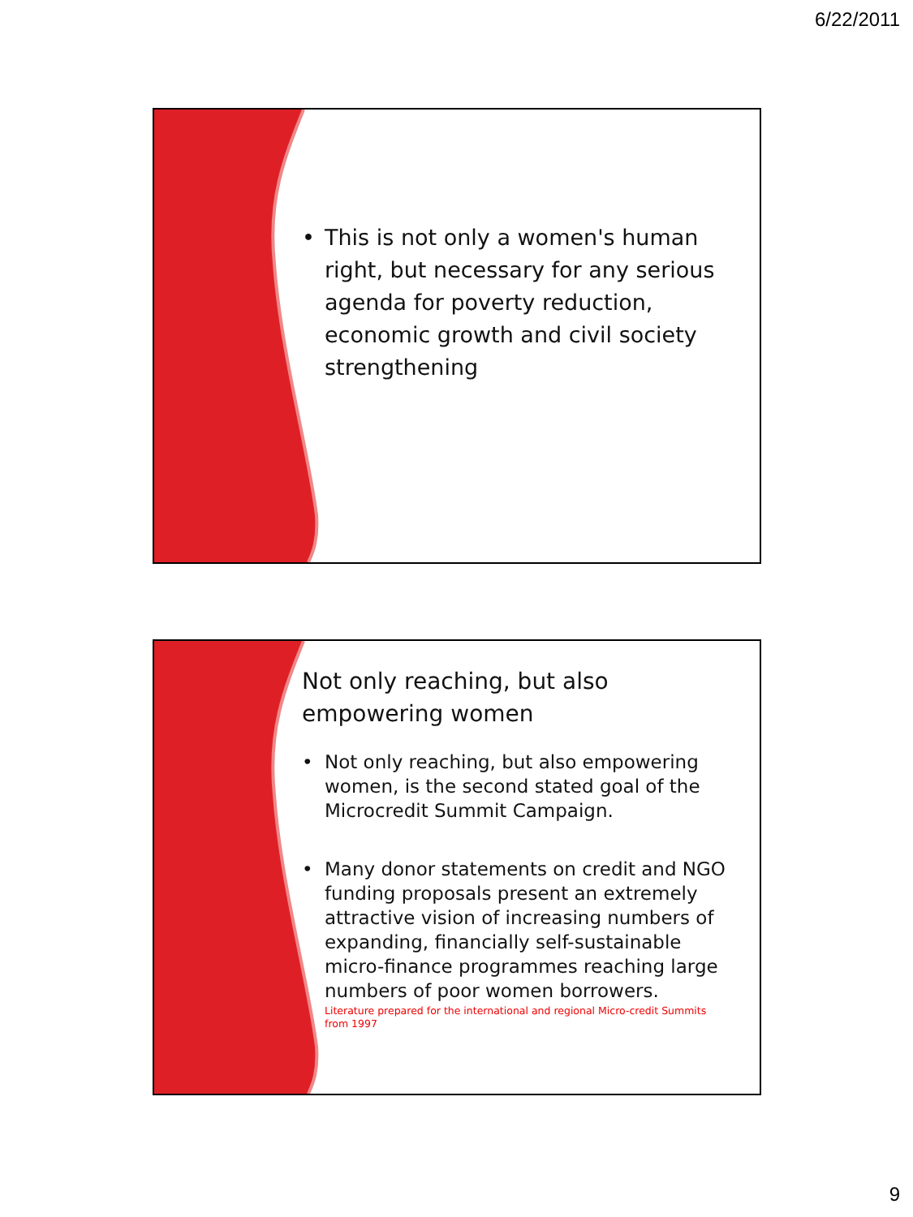6/22/2011
• This is not only a women's human right, but necessary for any serious agenda for poverty reduction, economic growth and civil society strengthening
Not only reaching, but also empowering women
• Not only reaching, but also empowering women, is the second stated goal of the Microcredit Summit Campaign.
• Many donor statements on credit and NGO funding proposals present an extremely attractive vision of increasing numbers of expanding, financially self-sustainable micro-finance programmes reaching large numbers of poor women borrowers.
Literature prepared for the international and regional Micro-credit Summits from 1997
9